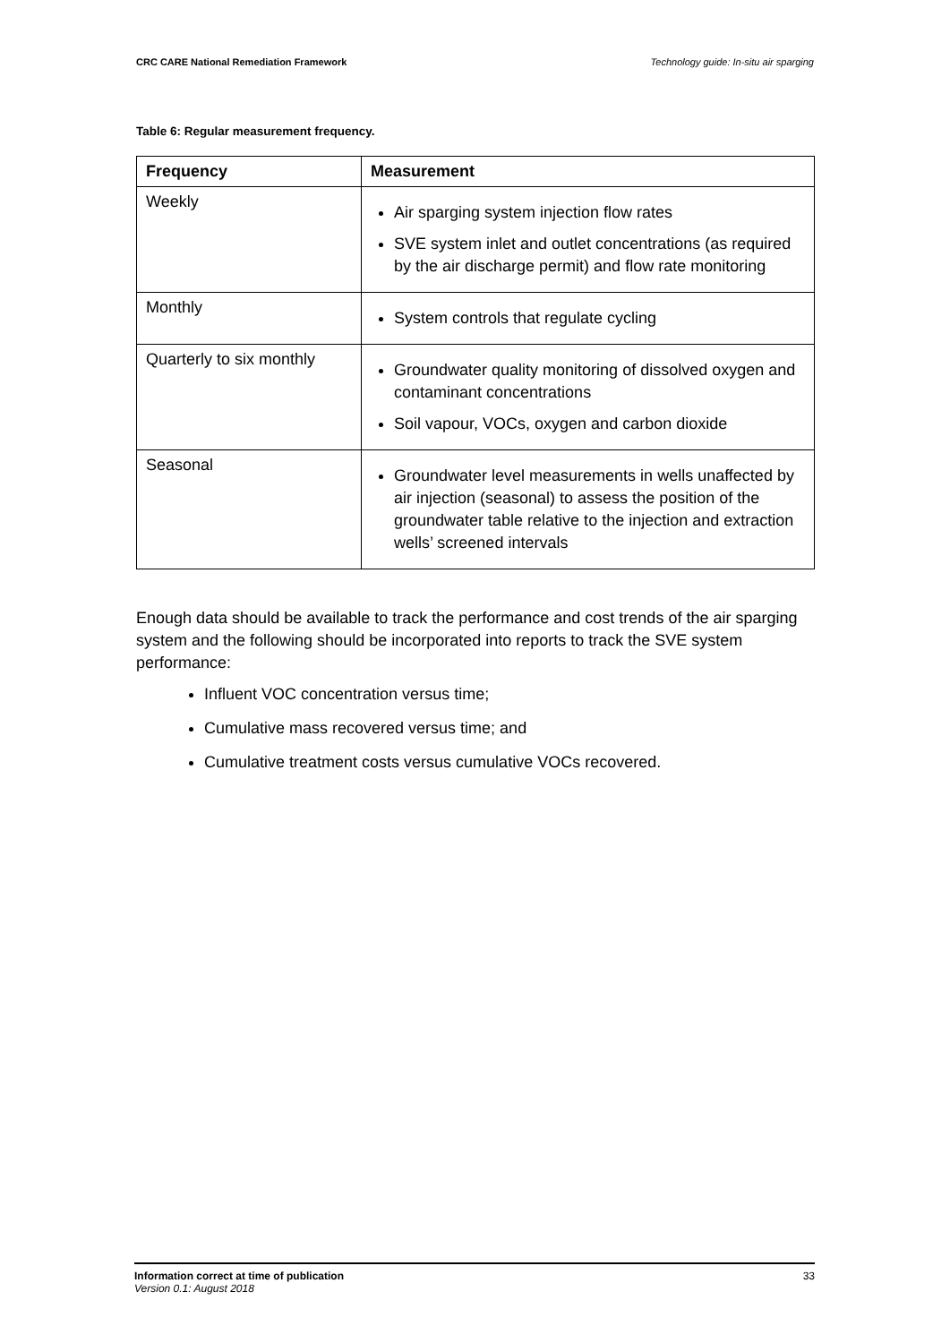CRC CARE National Remediation Framework Technology guide: In-situ air sparging
Table 6: Regular measurement frequency.
| Frequency | Measurement |
| --- | --- |
| Weekly | Air sparging system injection flow rates SVE system inlet and outlet concentrations (as required by the air discharge permit) and flow rate monitoring |
| Monthly | System controls that regulate cycling |
| Quarterly to six monthly | Groundwater quality monitoring of dissolved oxygen and contaminant concentrations Soil vapour, VOCs, oxygen and carbon dioxide |
| Seasonal | Groundwater level measurements in wells unaffected by air injection (seasonal) to assess the position of the groundwater table relative to the injection and extraction wells’ screened intervals |
Enough data should be available to track the performance and cost trends of the air sparging system and the following should be incorporated into reports to track the SVE system performance:
Influent VOC concentration versus time;
Cumulative mass recovered versus time; and
Cumulative treatment costs versus cumulative VOCs recovered.
Information correct at time of publication
Version 0.1: August 2018
33